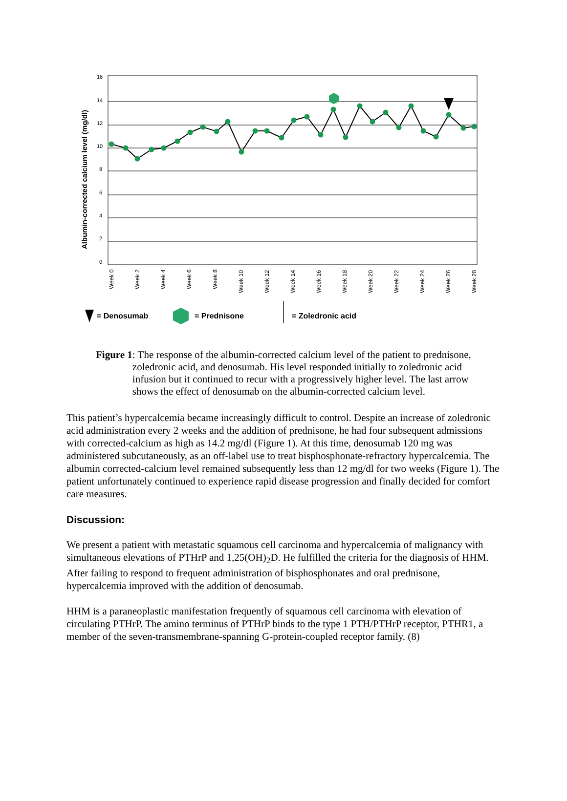Albumin-corrected calcium level (mg/dl)
16
14
12
10
8
6
4
2
0
Week 0
Week 2
Week 4
Week 6
Week 8
Week 10
Week 12
Week 14
Week 16
Week 18
Week 20
Week 22
Week 24
Week 26
Week 28
= Denosumab
= Prednisone
= Zoledronic acid
Figure 1: The response of the albumin-corrected calcium level of the patient to prednisone, zoledronic acid, and denosumab. His level responded initially to zoledronic acid infusion but it continued to recur with a progressively higher level. The last arrow shows the effect of denosumab on the albumin-corrected calcium level.
This patient’s hypercalcemia became increasingly difficult to control. Despite an increase of zoledronic acid administration every 2 weeks and the addition of prednisone, he had four subsequent admissions with corrected-calcium as high as 14.2 mg/dl (Figure 1). At this time, denosumab 120 mg was administered subcutaneously, as an off-label use to treat bisphosphonate-refractory hypercalcemia. The albumin corrected-calcium level remained subsequently less than 12 mg/dl for two weeks (Figure 1). The patient unfortunately continued to experience rapid disease progression and finally decided for comfort care measures.
Discussion:
We present a patient with metastatic squamous cell carcinoma and hypercalcemia of malignancy with simultaneous elevations of PTHrP and 1,25(OH)<sub>2</sub>D. He fulfilled the criteria for the diagnosis of HHM. After failing to respond to frequent administration of bisphosphonates and oral prednisone, hypercalcemia improved with the addition of denosumab.
HHM is a paraneoplastic manifestation frequently of squamous cell carcinoma with elevation of circulating PTHrP. The amino terminus of PTHrP binds to the type 1 PTH/PTHrP receptor, PTHR1, a member of the seven-transmembrane-spanning G-protein-coupled receptor family. (8)